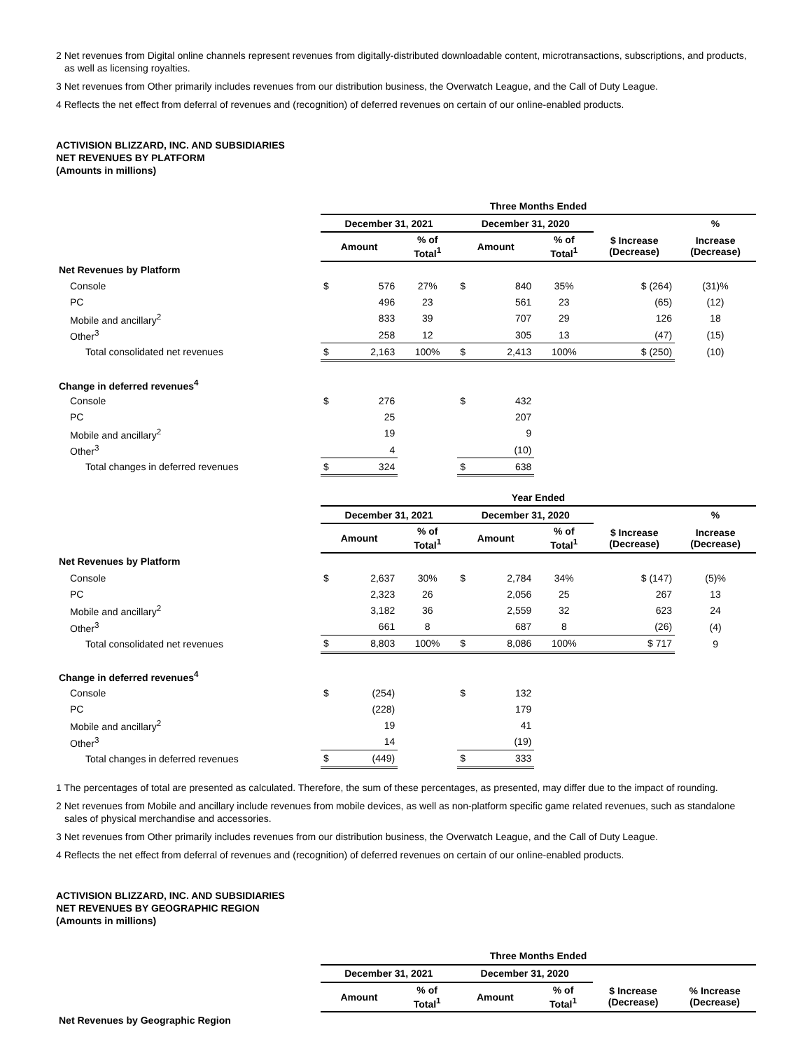2 Net revenues from Digital online channels represent revenues from digitally-distributed downloadable content, microtransactions, subscriptions, and products, as well as licensing royalties.
3 Net revenues from Other primarily includes revenues from our distribution business, the Overwatch League, and the Call of Duty League.
4 Reflects the net effect from deferral of revenues and (recognition) of deferred revenues on certain of our online-enabled products.
ACTIVISION BLIZZARD, INC. AND SUBSIDIARIES
NET REVENUES BY PLATFORM
(Amounts in millions)
| | Three Months Ended | | | | | | | |
| | December 31, 2021 | | | December 31, 2020 | | | | % |
| | Amount | | % of Total<sup>1</sup> | Amount | | % of Total<sup>1</sup> | $ Increase (Decrease) | Increase (Decrease) |
| Net Revenues by Platform | | | | | | | | |
| Console | $ | 576 | 27% | $ | 840 | 35% | $ (264) | (31)% |
| PC | | 496 | 23 | | 561 | 23 | (65) | (12) |
| Mobile and ancillary<sup>2</sup> | | 833 | 39 | | 707 | 29 | 126 | 18 |
| Other<sup>3</sup> | | 258 | 12 | | 305 | 13 | (47) | (15) |
| Total consolidated net revenues | $ | 2,163 | 100% | $ | 2,413 | 100% | $ (250) | (10) |
| Change in deferred revenues<sup>4</sup> | | | | | | | | |
| Console | $ | 276 | | $ | 432 | | | |
| PC | | 25 | | | 207 | | | |
| Mobile and ancillary<sup>2</sup> | | 19 | | | 9 | | | |
| Other<sup>3</sup> | | 4 | | | (10) | | | |
| Total changes in deferred revenues | $ | 324 | | $ | 638 | | | |
| | Year Ended | | | | | | | |
| | December 31, 2021 | | | December 31, 2020 | | | | % |
| | Amount | | % of Total<sup>1</sup> | Amount | | % of Total<sup>1</sup> | $ Increase (Decrease) | Increase (Decrease) |
| Net Revenues by Platform | | | | | | | | |
| Console | $ | 2,637 | 30% | $ | 2,784 | 34% | $ (147) | (5)% |
| PC | | 2,323 | 26 | | 2,056 | 25 | 267 | 13 |
| Mobile and ancillary<sup>2</sup> | | 3,182 | 36 | | 2,559 | 32 | 623 | 24 |
| Other<sup>3</sup> | | 661 | 8 | | 687 | 8 | (26) | (4) |
| Total consolidated net revenues | $ | 8,803 | 100% | $ | 8,086 | 100% | $ 717 | 9 |
| Change in deferred revenues<sup>4</sup> | | | | | | | | |
| Console | $ | (254) | | $ | 132 | | | |
| PC | | (228) | | | 179 | | | |
| Mobile and ancillary<sup>2</sup> | | 19 | | | 41 | | | |
| Other<sup>3</sup> | | 14 | | | (19) | | | |
| Total changes in deferred revenues | $ | (449) | | $ | 333 | | | |
1 The percentages of total are presented as calculated. Therefore, the sum of these percentages, as presented, may differ due to the impact of rounding.
2 Net revenues from Mobile and ancillary include revenues from mobile devices, as well as non-platform specific game related revenues, such as standalone sales of physical merchandise and accessories.
3 Net revenues from Other primarily includes revenues from our distribution business, the Overwatch League, and the Call of Duty League.
4 Reflects the net effect from deferral of revenues and (recognition) of deferred revenues on certain of our online-enabled products.
ACTIVISION BLIZZARD, INC. AND SUBSIDIARIES
NET REVENUES BY GEOGRAPHIC REGION
(Amounts in millions)
| | Three Months Ended | | | | | |
| | December 31, 2021 | | December 31, 2020 | | | |
| | Amount | % of Total<sup>1</sup> | Amount | % of Total<sup>1</sup> | $ Increase (Decrease) | % Increase (Decrease) |
| Net Revenues by Geographic Region | | | | | | |